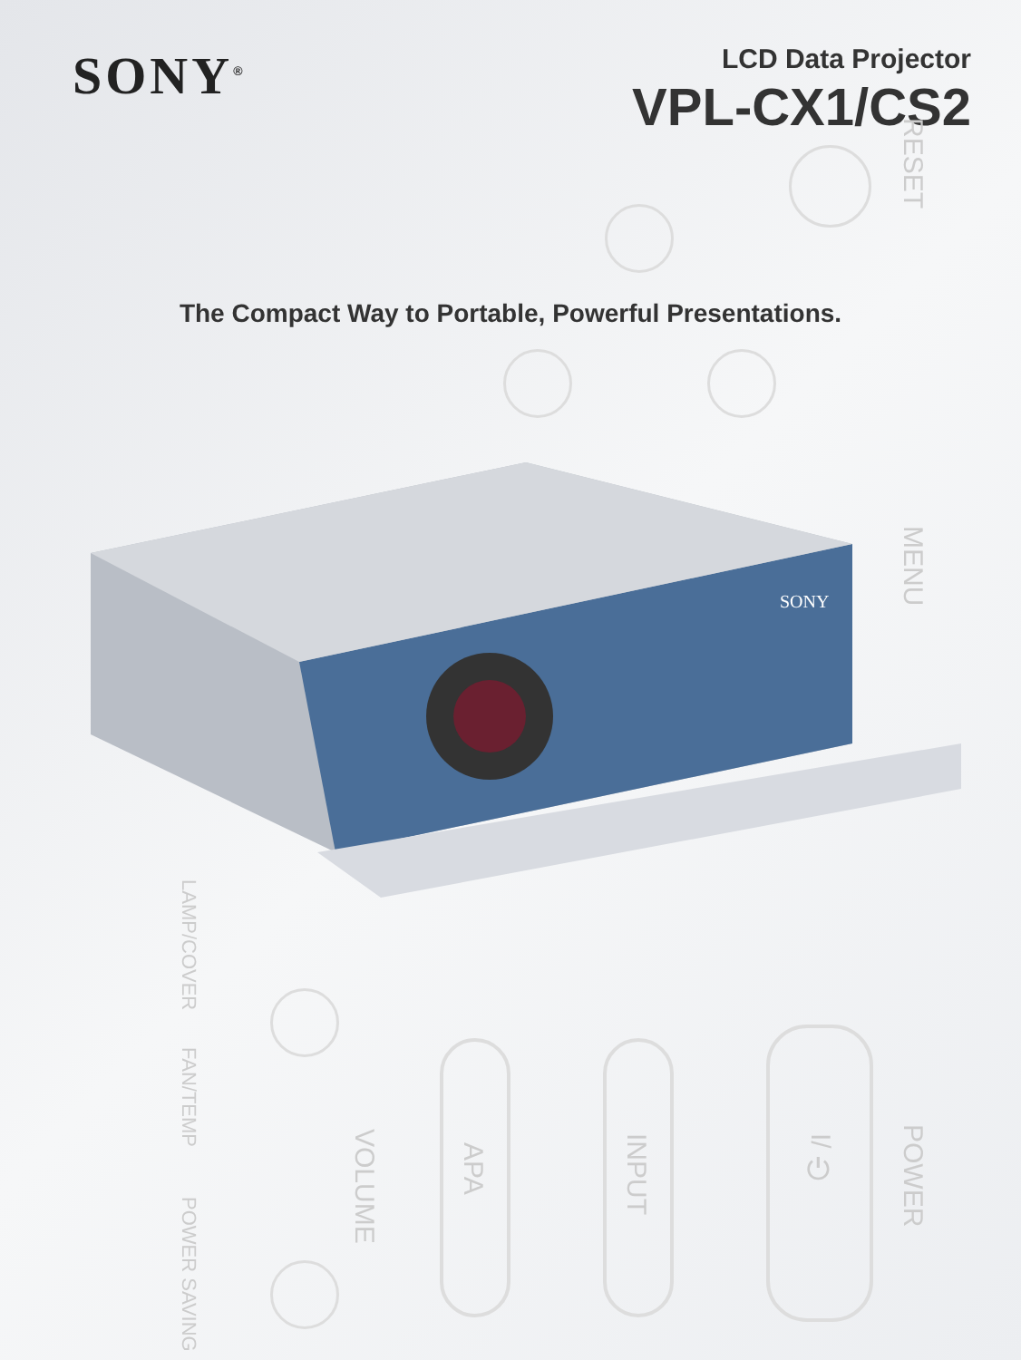SONY<sup>®</sup>
LCD Data Projector
VPL-CX1/CS2
The Compact Way to Portable, Powerful Presentations.
SONY
RESET
MENU
LAMP/COVER
FAN/TEMP
POWER SAVING
VOLUME
APA
INPUT
I/⏻
POWER